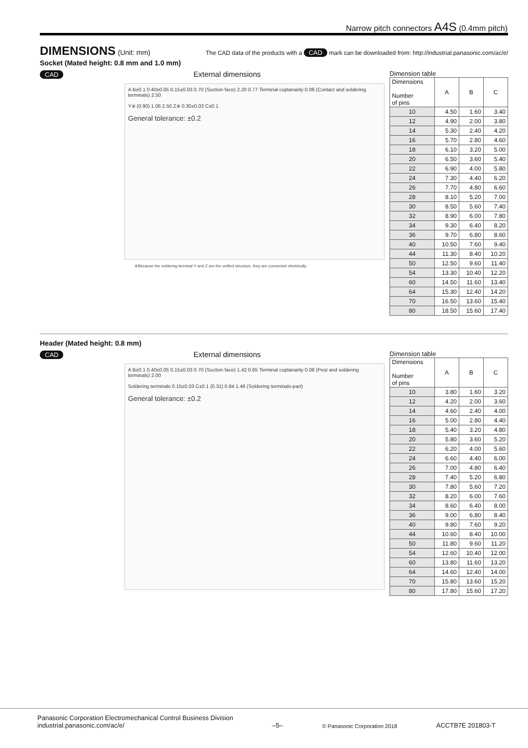Narrow pitch connectors A4S (0.4mm pitch)
DIMENSIONS
(Unit: mm)
The CAD data of the products with a CAD mark can be downloaded from: http://industrial.panasonic.com/ac/e/
Socket (Mated height: 0.8 mm and 1.0 mm)
CAD
External dimensions
A B±0.1 0.40±0.05 0.15±0.03 0.70 (Suction face) 2.20 0.77 Terminal coplanarity 0.08 (Contact and soldering terminals) 2.50
Y※ (0.90) 1.06 2.50 Z※ 0.30±0.03 C±0.1
General tolerance: ±0.2
※Because the soldering terminal Y and Z are the unified structure, they are connected electrically.
Dimension table
| Dimensions Number of pins | A | B | C |
| --- | --- | --- | --- |
| 10 | 4.50 | 1.60 | 3.40 |
| 12 | 4.90 | 2.00 | 3.80 |
| 14 | 5.30 | 2.40 | 4.20 |
| 16 | 5.70 | 2.80 | 4.60 |
| 18 | 6.10 | 3.20 | 5.00 |
| 20 | 6.50 | 3.60 | 5.40 |
| 22 | 6.90 | 4.00 | 5.80 |
| 24 | 7.30 | 4.40 | 6.20 |
| 26 | 7.70 | 4.80 | 6.60 |
| 28 | 8.10 | 5.20 | 7.00 |
| 30 | 8.50 | 5.60 | 7.40 |
| 32 | 8.90 | 6.00 | 7.80 |
| 34 | 9.30 | 6.40 | 8.20 |
| 36 | 9.70 | 6.80 | 8.60 |
| 40 | 10.50 | 7.60 | 9.40 |
| 44 | 11.30 | 8.40 | 10.20 |
| 50 | 12.50 | 9.60 | 11.40 |
| 54 | 13.30 | 10.40 | 12.20 |
| 60 | 14.50 | 11.60 | 13.40 |
| 64 | 15.30 | 12.40 | 14.20 |
| 70 | 16.50 | 13.60 | 15.40 |
| 80 | 18.50 | 15.60 | 17.40 |
Header (Mated height: 0.8 mm)
CAD
External dimensions
A B±0.1 0.40±0.05 0.15±0.03 0.70 (Suction face) 1.42 0.65 Terminal coplanarity 0.08 (Post and soldering terminals) 2.00
Soldering terminals 0.15±0.03 C±0.1 (0.31) 0.84 1.46 (Soldering terminals-part)
General tolerance: ±0.2
Dimension table
| Dimensions Number of pins | A | B | C |
| --- | --- | --- | --- |
| 10 | 3.80 | 1.60 | 3.20 |
| 12 | 4.20 | 2.00 | 3.60 |
| 14 | 4.60 | 2.40 | 4.00 |
| 16 | 5.00 | 2.80 | 4.40 |
| 18 | 5.40 | 3.20 | 4.80 |
| 20 | 5.80 | 3.60 | 5.20 |
| 22 | 6.20 | 4.00 | 5.60 |
| 24 | 6.60 | 4.40 | 6.00 |
| 26 | 7.00 | 4.80 | 6.40 |
| 28 | 7.40 | 5.20 | 6.80 |
| 30 | 7.80 | 5.60 | 7.20 |
| 32 | 8.20 | 6.00 | 7.60 |
| 34 | 8.60 | 6.40 | 8.00 |
| 36 | 9.00 | 6.80 | 8.40 |
| 40 | 9.80 | 7.60 | 9.20 |
| 44 | 10.60 | 8.40 | 10.00 |
| 50 | 11.80 | 9.60 | 11.20 |
| 54 | 12.60 | 10.40 | 12.00 |
| 60 | 13.80 | 11.60 | 13.20 |
| 64 | 14.60 | 12.40 | 14.00 |
| 70 | 15.80 | 13.60 | 15.20 |
| 80 | 17.80 | 15.60 | 17.20 |
Panasonic Corporation Electromechanical Control Business Division
industrial.panasonic.com/ac/e/
–5–
© Panasonic Corporation 2018
ACCTB7E 201803-T